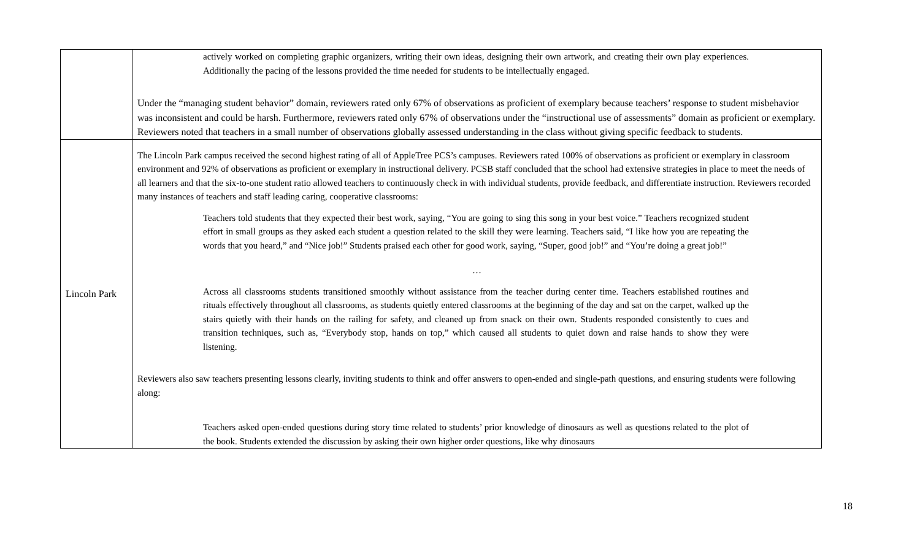| | actively worked on completing graphic organizers, writing their own ideas, designing their own artwork, and creating their own play experiences. Additionally the pacing of the lessons provided the time needed for students to be intellectually engaged. Under the “managing student behavior” domain, reviewers rated only 67% of observations as proficient of exemplary because teachers’ response to student misbehavior was inconsistent and could be harsh. Furthermore, reviewers rated only 67% of observations under the “instructional use of assessments” domain as proficient or exemplary. Reviewers noted that teachers in a small number of observations globally assessed understanding in the class without giving specific feedback to students. |
| Lincoln Park | The Lincoln Park campus received the second highest rating of all of AppleTree PCS’s campuses. Reviewers rated 100% of observations as proficient or exemplary in classroom environment and 92% of observations as proficient or exemplary in instructional delivery. PCSB staff concluded that the school had extensive strategies in place to meet the needs of all learners and that the six-to-one student ratio allowed teachers to continuously check in with individual students, provide feedback, and differentiate instruction. Reviewers recorded many instances of teachers and staff leading caring, cooperative classrooms: Teachers told students that they expected their best work, saying, “You are going to sing this song in your best voice.” Teachers recognized student effort in small groups as they asked each student a question related to the skill they were learning. Teachers said, “I like how you are repeating the words that you heard,” and “Nice job!” Students praised each other for good work, saying, “Super, good job!” and “You’re doing a great job!” … Across all classrooms students transitioned smoothly without assistance from the teacher during center time. Teachers established routines and rituals effectively throughout all classrooms, as students quietly entered classrooms at the beginning of the day and sat on the carpet, walked up the stairs quietly with their hands on the railing for safety, and cleaned up from snack on their own. Students responded consistently to cues and transition techniques, such as, “Everybody stop, hands on top,” which caused all students to quiet down and raise hands to show they were listening. Reviewers also saw teachers presenting lessons clearly, inviting students to think and offer answers to open-ended and single-path questions, and ensuring students were following along: Teachers asked open-ended questions during story time related to students’ prior knowledge of dinosaurs as well as questions related to the plot of the book. Students extended the discussion by asking their own higher order questions, like why dinosaurs |
18